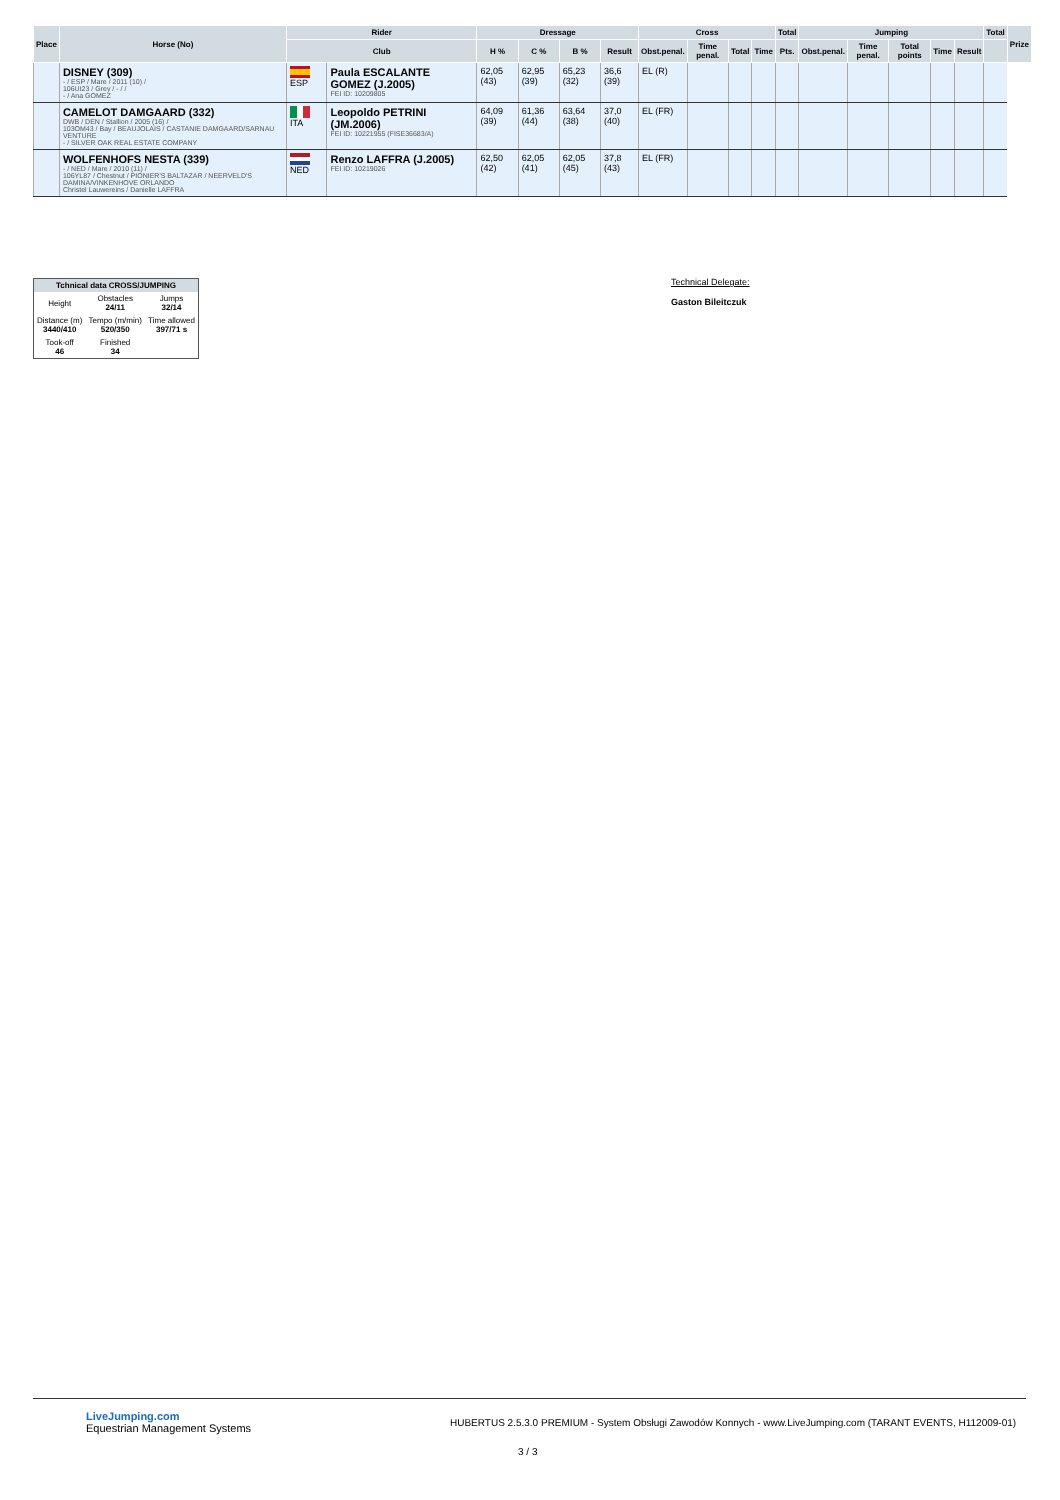| Place | Horse (No) | Rider | | Dressage | | | | Cross | | | | Total | Jumping | | | | | Total | Prize |
| --- | --- | --- | --- | --- | --- | --- | --- | --- | --- | --- | --- | --- | --- | --- | --- | --- | --- | --- | --- |
| | | Club | | H % | C % | B % | Result | Obst.penal. | Time penal. | Total | Time | Pts. | Obst.penal. | Time penal. | Total points | Time | Result | | |
| | DISNEY (309) - / ESP / Mare / 2011 (10) / 106UI23 / Grey / - / / - / Ana GOMEZ | ESP | Paula ESCALANTE GOMEZ (J.2005) FEI ID: 10209805 | 62,05 (43) | 62,95 (39) | 65,23 (32) | 36,6 (39) | EL (R) | | | | | | | | | | | |
| | CAMELOT DAMGAARD (332) DWB / DEN / Stallion / 2005 (16) / 103OM43 / Bay / BEAUJOLAIS / CASTANIE DAMGAARD/SARNAU VENTURE - / SILVER OAK REAL ESTATE COMPANY | ITA | Leopoldo PETRINI (JM.2006) FEI ID: 10221955 (FISE36683/A) | 64,09 (39) | 61,36 (44) | 63,64 (38) | 37,0 (40) | EL (FR) | | | | | | | | | | | |
| | WOLFENHOFS NESTA (339) - / NED / Mare / 2010 (11) / 106YL87 / Chestnut / PIONIER'S BALTAZAR / NEERVELD'S DAMINA/VINKENHOVE ORLANDO Christel Lauwereins / Danielle LAFFRA | NED | Renzo LAFFRA (J.2005) FEI ID: 10219026 | 62,50 (42) | 62,05 (41) | 62,05 (45) | 37,8 (43) | EL (FR) | | | | | | | | | | | |
| Tchnical data CROSS/JUMPING | | |
| --- | --- | --- |
| Height | Obstacles 24/11 | Jumps 32/14 |
| Distance (m) 3440/410 | Tempo (m/min) 520/350 | Time allowed 397/71 s |
| Took-off 46 | Finished 34 | |
Technical Delegate:
Gaston Bileitczuk
LiveJumping.com
Equestrian Management Systems
HUBERTUS 2.5.3.0 PREMIUM - System Obsługi Zawodów Konnych - www.LiveJumping.com (TARANT EVENTS, H112009-01)
3 / 3